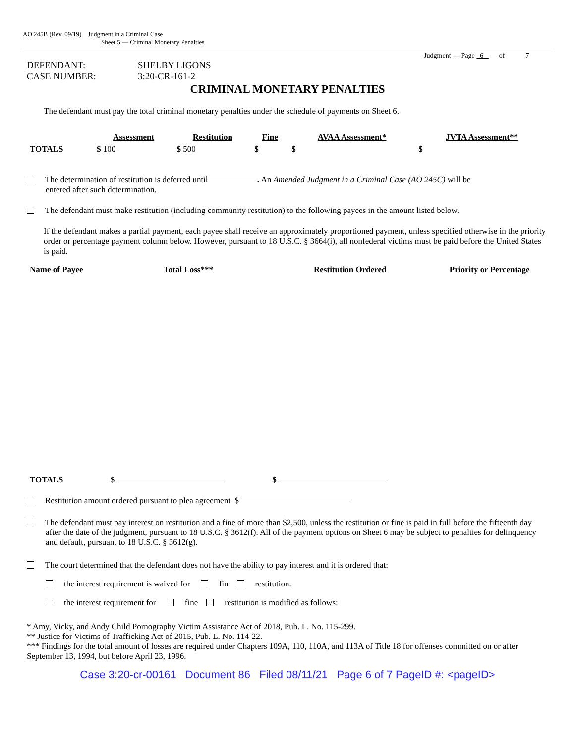AO 245B (Rev. 09/19) Judgment in a Criminal Case
Sheet 5 — Criminal Monetary Penalties
Judgment — Page 6 of 7
DEFENDANT:
CASE NUMBER:
SHELBY LIGONS
3:20-CR-161-2
CRIMINAL MONETARY PENALTIES
The defendant must pay the total criminal monetary penalties under the schedule of payments on Sheet 6.
| | Assessment | Restitution | Fine | AVAA Assessment* | JVTA Assessment** |
| --- | --- | --- | --- | --- | --- |
| TOTALS | $ 100 | $ 500 | $ | $ | $ |
The determination of restitution is deferred until . An Amended Judgment in a Criminal Case (AO 245C) will be
entered after such determination.
The defendant must make restitution (including community restitution) to the following payees in the amount listed below.
If the defendant makes a partial payment, each payee shall receive an approximately proportioned payment, unless specified otherwise in the priority order or percentage payment column below. However, pursuant to 18 U.S.C. § 3664(i), all nonfederal victims must be paid before the United States is paid.
| Name of Payee | Total Loss*** | Restitution Ordered | Priority or Percentage |
| --- | --- | --- | --- |
| TOTALS | $ | $ | |
Restitution amount ordered pursuant to plea agreement $
The defendant must pay interest on restitution and a fine of more than $2,500, unless the restitution or fine is paid in full before the fifteenth day after the date of the judgment, pursuant to 18 U.S.C. § 3612(f). All of the payment options on Sheet 6 may be subject to penalties for delinquency and default, pursuant to 18 U.S.C. § 3612(g).
The court determined that the defendant does not have the ability to pay interest and it is ordered that:
the interest requirement is waived for fin restitution.
the interest requirement for fine restitution is modified as follows:
* Amy, Vicky, and Andy Child Pornography Victim Assistance Act of 2018, Pub. L. No. 115-299.
** Justice for Victims of Trafficking Act of 2015, Pub. L. No. 114-22.
*** Findings for the total amount of losses are required under Chapters 109A, 110, 110A, and 113A of Title 18 for offenses committed on or after September 13, 1994, but before April 23, 1996.
Case 3:20-cr-00161 Document 86 Filed 08/11/21 Page 6 of 7 PageID #: <pageID>